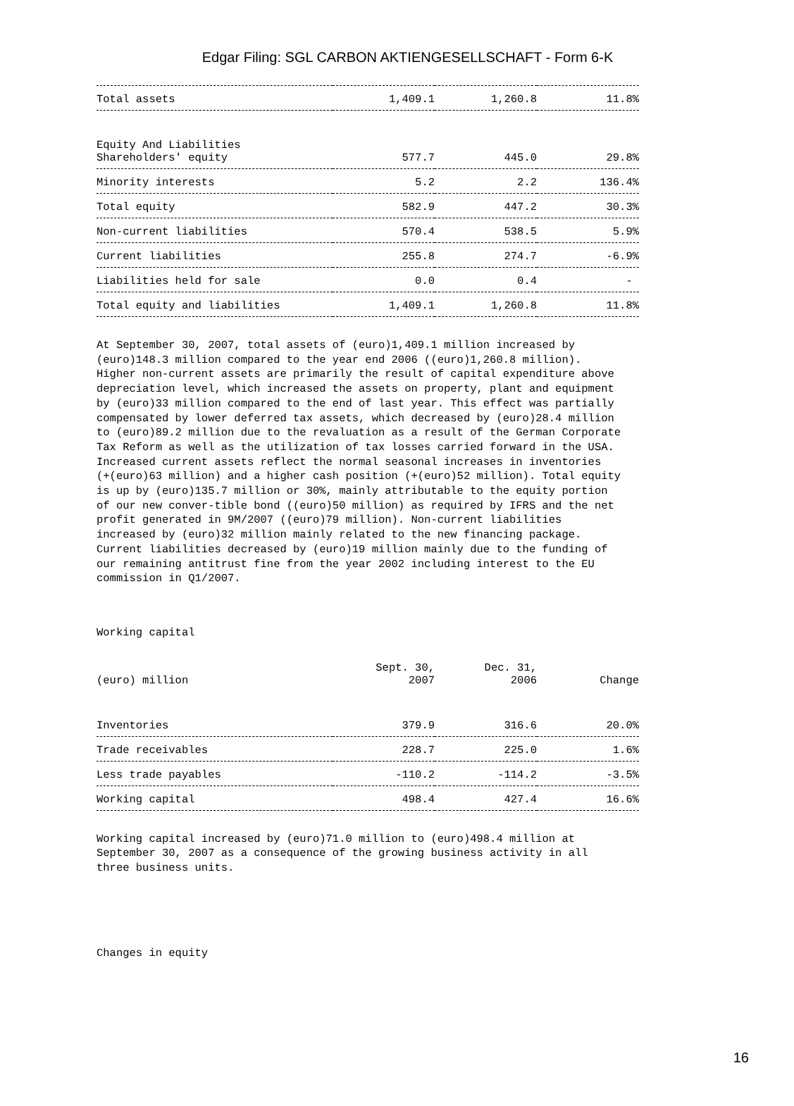Edgar Filing: SGL CARBON AKTIENGESELLSCHAFT - Form 6-K
| Total assets | 1,409.1 | 1,260.8 | 11.8% |
| Equity And Liabilities Shareholders' equity | 577.7 | 445.0 | 29.8% |
| Minority interests | 5.2 | 2.2 | 136.4% |
| Total equity | 582.9 | 447.2 | 30.3% |
| Non-current liabilities | 570.4 | 538.5 | 5.9% |
| Current liabilities | 255.8 | 274.7 | -6.9% |
| Liabilities held for sale | 0.0 | 0.4 | - |
| Total equity and liabilities | 1,409.1 | 1,260.8 | 11.8% |
At September 30, 2007, total assets of (euro)1,409.1 million increased by (euro)148.3 million compared to the year end 2006 ((euro)1,260.8 million). Higher non-current assets are primarily the result of capital expenditure above depreciation level, which increased the assets on property, plant and equipment by (euro)33 million compared to the end of last year. This effect was partially compensated by lower deferred tax assets, which decreased by (euro)28.4 million to (euro)89.2 million due to the revaluation as a result of the German Corporate Tax Reform as well as the utilization of tax losses carried forward in the USA. Increased current assets reflect the normal seasonal increases in inventories (+(euro)63 million) and a higher cash position (+(euro)52 million). Total equity is up by (euro)135.7 million or 30%, mainly attributable to the equity portion of our new conver-tible bond ((euro)50 million) as required by IFRS and the net profit generated in 9M/2007 ((euro)79 million). Non-current liabilities increased by (euro)32 million mainly related to the new financing package. Current liabilities decreased by (euro)19 million mainly due to the funding of our remaining antitrust fine from the year 2002 including interest to the EU commission in Q1/2007.
Working capital
| (euro) million | Sept. 30, 2007 | Dec. 31, 2006 | Change |
| --- | --- | --- | --- |
| Inventories | 379.9 | 316.6 | 20.0% |
| Trade receivables | 228.7 | 225.0 | 1.6% |
| Less trade payables | -110.2 | -114.2 | -3.5% |
| Working capital | 498.4 | 427.4 | 16.6% |
Working capital increased by (euro)71.0 million to (euro)498.4 million at September 30, 2007 as a consequence of the growing business activity in all three business units.
Changes in equity
16